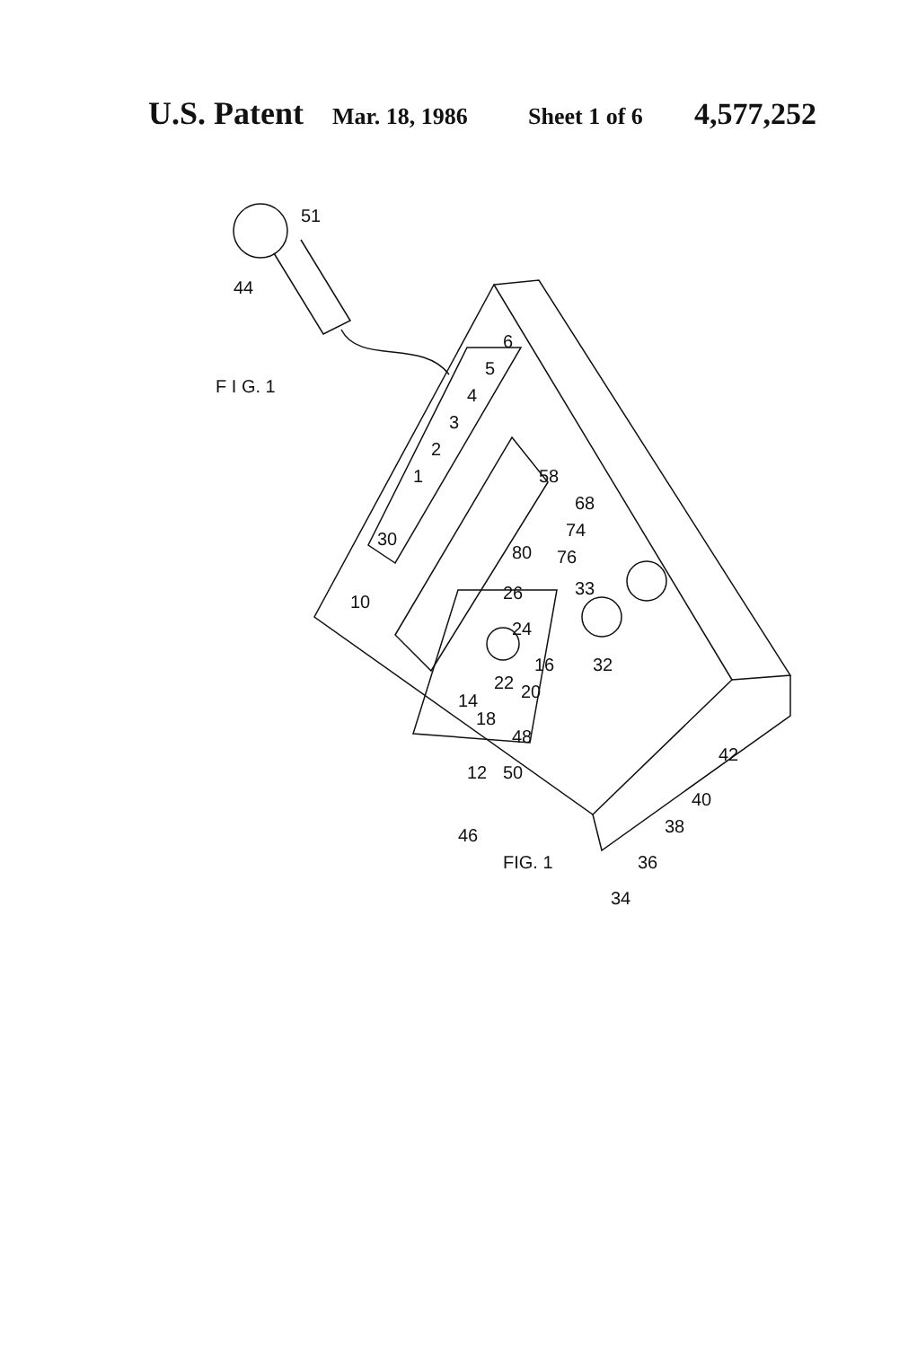U.S. Patent Mar. 18, 1986 Sheet 1 of 6 4,577,252
FIG. 1
F I G. 1
44
51
30
10
58
68
74
76
80
33
26
24
16
32
20
22
14
18
48
50
12
46
42
40
38
36
34
1
2
3
4
5
6